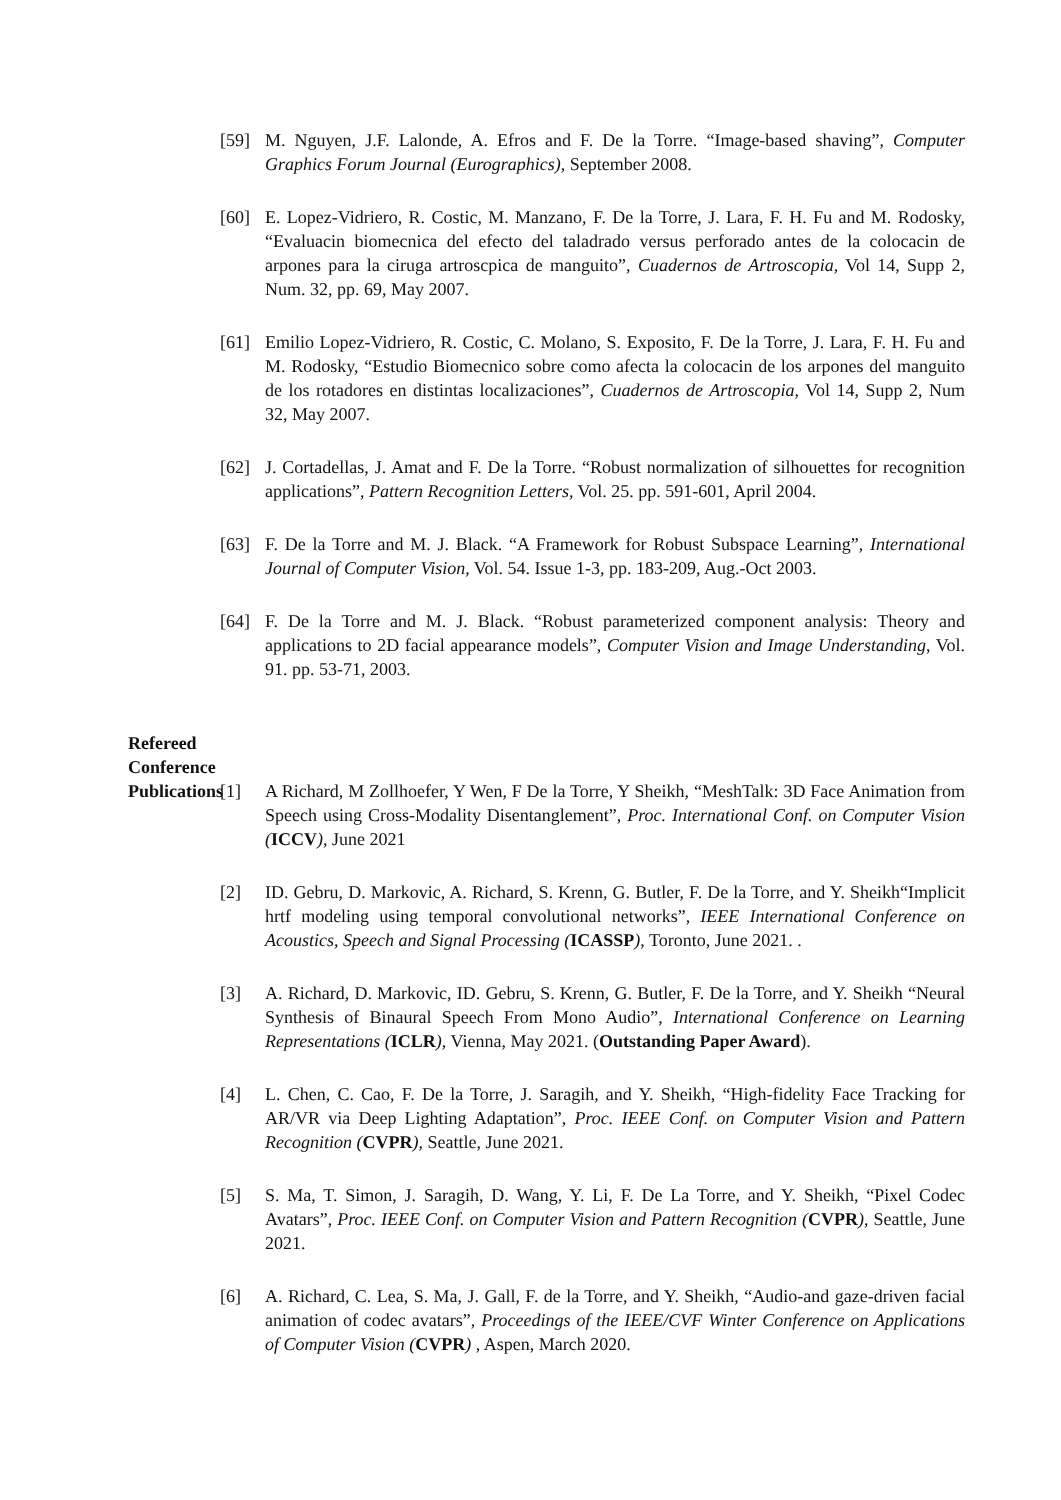[59] M. Nguyen, J.F. Lalonde, A. Efros and F. De la Torre. “Image-based shaving”, Computer Graphics Forum Journal (Eurographics), September 2008.
[60] E. Lopez-Vidriero, R. Costic, M. Manzano, F. De la Torre, J. Lara, F. H. Fu and M. Rodosky, “Evaluacin biomecnica del efecto del taladrado versus perforado antes de la colocacin de arpones para la ciruga artroscpica de manguito”, Cuadernos de Artroscopia, Vol 14, Supp 2, Num. 32, pp. 69, May 2007.
[61] Emilio Lopez-Vidriero, R. Costic, C. Molano, S. Exposito, F. De la Torre, J. Lara, F. H. Fu and M. Rodosky, “Estudio Biomecnico sobre como afecta la colocacin de los arpones del manguito de los rotadores en distintas localizaciones”, Cuadernos de Artroscopia, Vol 14, Supp 2, Num 32, May 2007.
[62] J. Cortadellas, J. Amat and F. De la Torre. “Robust normalization of silhouettes for recognition applications”, Pattern Recognition Letters, Vol. 25. pp. 591-601, April 2004.
[63] F. De la Torre and M. J. Black. “A Framework for Robust Subspace Learning”, International Journal of Computer Vision, Vol. 54. Issue 1-3, pp. 183-209, Aug.-Oct 2003.
[64] F. De la Torre and M. J. Black. “Robust parameterized component analysis: Theory and applications to 2D facial appearance models”, Computer Vision and Image Understanding, Vol. 91. pp. 53-71, 2003.
Refereed Conference Publications
[1] A Richard, M Zollhoefer, Y Wen, F De la Torre, Y Sheikh, “MeshTalk: 3D Face Animation from Speech using Cross-Modality Disentanglement”, Proc. International Conf. on Computer Vision (ICCV), June 2021
[2] ID. Gebru, D. Markovic, A. Richard, S. Krenn, G. Butler, F. De la Torre, and Y. Sheikh“Implicit hrtf modeling using temporal convolutional networks”, IEEE International Conference on Acoustics, Speech and Signal Processing (ICASSP), Toronto, June 2021. .
[3] A. Richard, D. Markovic, ID. Gebru, S. Krenn, G. Butler, F. De la Torre, and Y. Sheikh “Neural Synthesis of Binaural Speech From Mono Audio”, International Conference on Learning Representations (ICLR), Vienna, May 2021. (Outstanding Paper Award).
[4] L. Chen, C. Cao, F. De la Torre, J. Saragih, and Y. Sheikh, “High-fidelity Face Tracking for AR/VR via Deep Lighting Adaptation”, Proc. IEEE Conf. on Computer Vision and Pattern Recognition (CVPR), Seattle, June 2021.
[5] S. Ma, T. Simon, J. Saragih, D. Wang, Y. Li, F. De La Torre, and Y. Sheikh, “Pixel Codec Avatars”, Proc. IEEE Conf. on Computer Vision and Pattern Recognition (CVPR), Seattle, June 2021.
[6] A. Richard, C. Lea, S. Ma, J. Gall, F. de la Torre, and Y. Sheikh, “Audio-and gaze-driven facial animation of codec avatars”, Proceedings of the IEEE/CVF Winter Conference on Applications of Computer Vision (CVPR) , Aspen, March 2020.